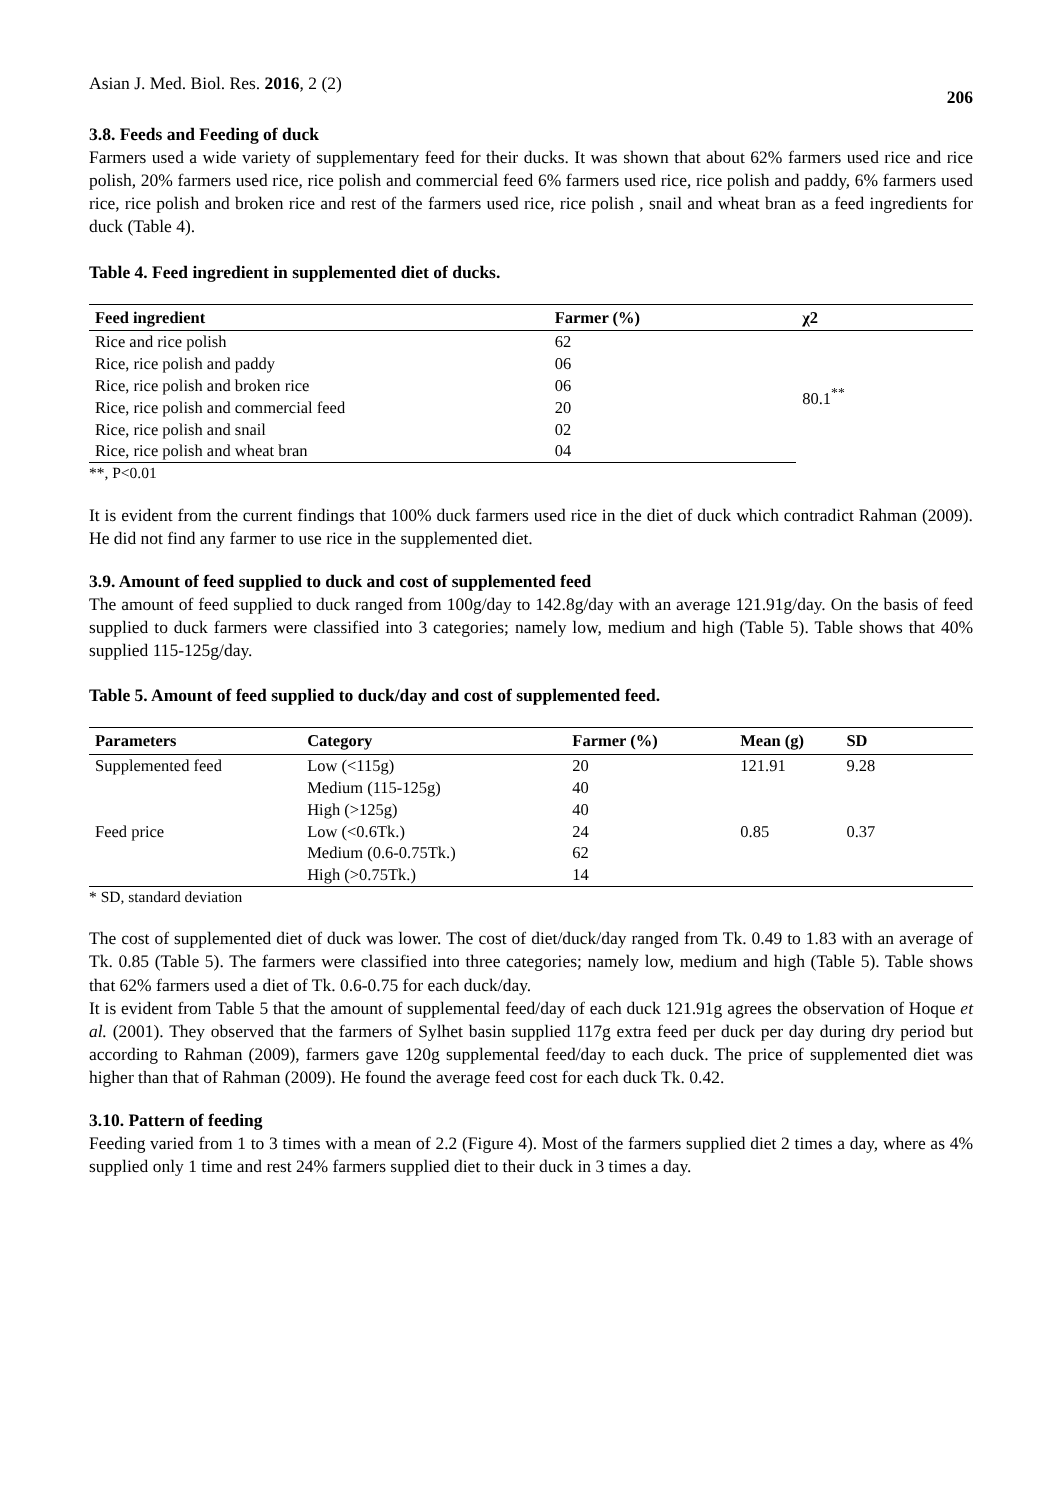Asian J. Med. Biol. Res. 2016, 2 (2) 206
3.8. Feeds and Feeding of duck
Farmers used a wide variety of supplementary feed for their ducks. It was shown that about 62% farmers used rice and rice polish, 20% farmers used rice, rice polish and commercial feed 6% farmers used rice, rice polish and paddy, 6% farmers used rice, rice polish and broken rice and rest of the farmers used rice, rice polish , snail and wheat bran as a feed ingredients for duck (Table 4).
Table 4. Feed ingredient in supplemented diet of ducks.
| Feed ingredient | Farmer (%) | χ2 |
| --- | --- | --- |
| Rice and rice polish | 62 | 80.1<sup>**</sup> |
| Rice, rice polish and paddy | 06 | |
| Rice, rice polish and broken rice | 06 | |
| Rice, rice polish and commercial feed | 20 | |
| Rice, rice polish and snail | 02 | |
| Rice, rice polish and wheat bran | 04 | |
**, P<0.01
It is evident from the current findings that 100% duck farmers used rice in the diet of duck which contradict Rahman (2009). He did not find any farmer to use rice in the supplemented diet.
3.9. Amount of feed supplied to duck and cost of supplemented feed
The amount of feed supplied to duck ranged from 100g/day to 142.8g/day with an average 121.91g/day. On the basis of feed supplied to duck farmers were classified into 3 categories; namely low, medium and high (Table 5). Table shows that 40% supplied 115-125g/day.
Table 5. Amount of feed supplied to duck/day and cost of supplemented feed.
| Parameters | Category | Farmer (%) | Mean (g) | SD |
| --- | --- | --- | --- | --- |
| Supplemented feed | Low (<115g) | 20 | 121.91 | 9.28 |
| | Medium (115-125g) | 40 | | |
| | High (>125g) | 40 | | |
| Feed price | Low (<0.6Tk.) | 24 | 0.85 | 0.37 |
| | Medium (0.6-0.75Tk.) | 62 | | |
| | High (>0.75Tk.) | 14 | | |
* SD, standard deviation
The cost of supplemented diet of duck was lower. The cost of diet/duck/day ranged from Tk. 0.49 to 1.83 with an average of Tk. 0.85 (Table 5). The farmers were classified into three categories; namely low, medium and high (Table 5). Table shows that 62% farmers used a diet of Tk. 0.6-0.75 for each duck/day.
It is evident from Table 5 that the amount of supplemental feed/day of each duck 121.91g agrees the observation of Hoque et al. (2001). They observed that the farmers of Sylhet basin supplied 117g extra feed per duck per day during dry period but according to Rahman (2009), farmers gave 120g supplemental feed/day to each duck. The price of supplemented diet was higher than that of Rahman (2009). He found the average feed cost for each duck Tk. 0.42.
3.10. Pattern of feeding
Feeding varied from 1 to 3 times with a mean of 2.2 (Figure 4). Most of the farmers supplied diet 2 times a day, where as 4% supplied only 1 time and rest 24% farmers supplied diet to their duck in 3 times a day.